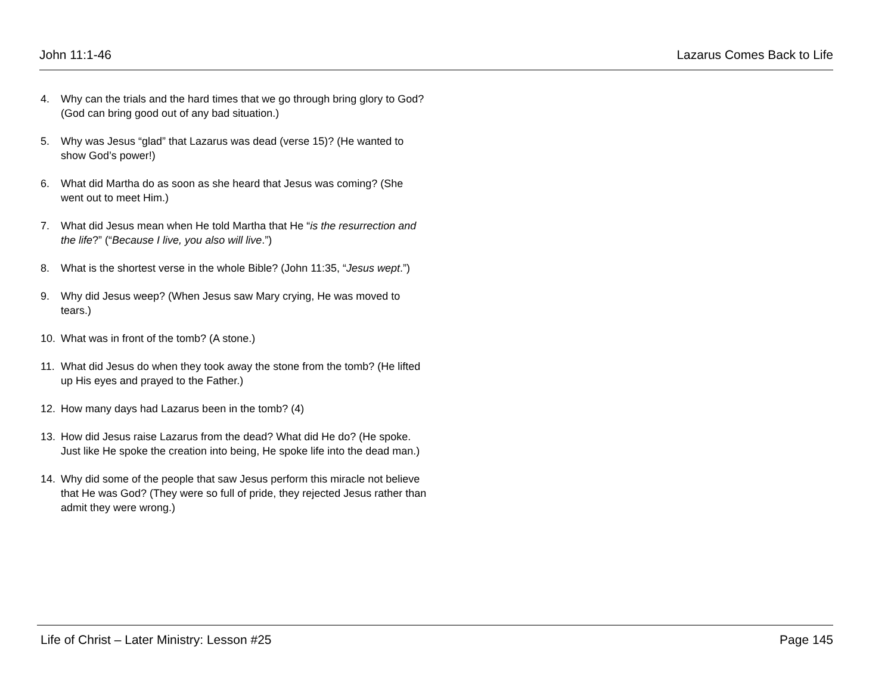John 11:1-46 Lazarus Comes Back to Life
4. Why can the trials and the hard times that we go through bring glory to God? (God can bring good out of any bad situation.)
5. Why was Jesus “glad” that Lazarus was dead (verse 15)? (He wanted to show God’s power!)
6. What did Martha do as soon as she heard that Jesus was coming? (She went out to meet Him.)
7. What did Jesus mean when He told Martha that He “is the resurrection and the life?” (“Because I live, you also will live.”)
8. What is the shortest verse in the whole Bible? (John 11:35, “Jesus wept.”)
9. Why did Jesus weep? (When Jesus saw Mary crying, He was moved to tears.)
10. What was in front of the tomb? (A stone.)
11. What did Jesus do when they took away the stone from the tomb? (He lifted up His eyes and prayed to the Father.)
12. How many days had Lazarus been in the tomb? (4)
13. How did Jesus raise Lazarus from the dead? What did He do? (He spoke. Just like He spoke the creation into being, He spoke life into the dead man.)
14. Why did some of the people that saw Jesus perform this miracle not believe that He was God? (They were so full of pride, they rejected Jesus rather than admit they were wrong.)
Life of Christ – Later Ministry: Lesson #25 Page 145